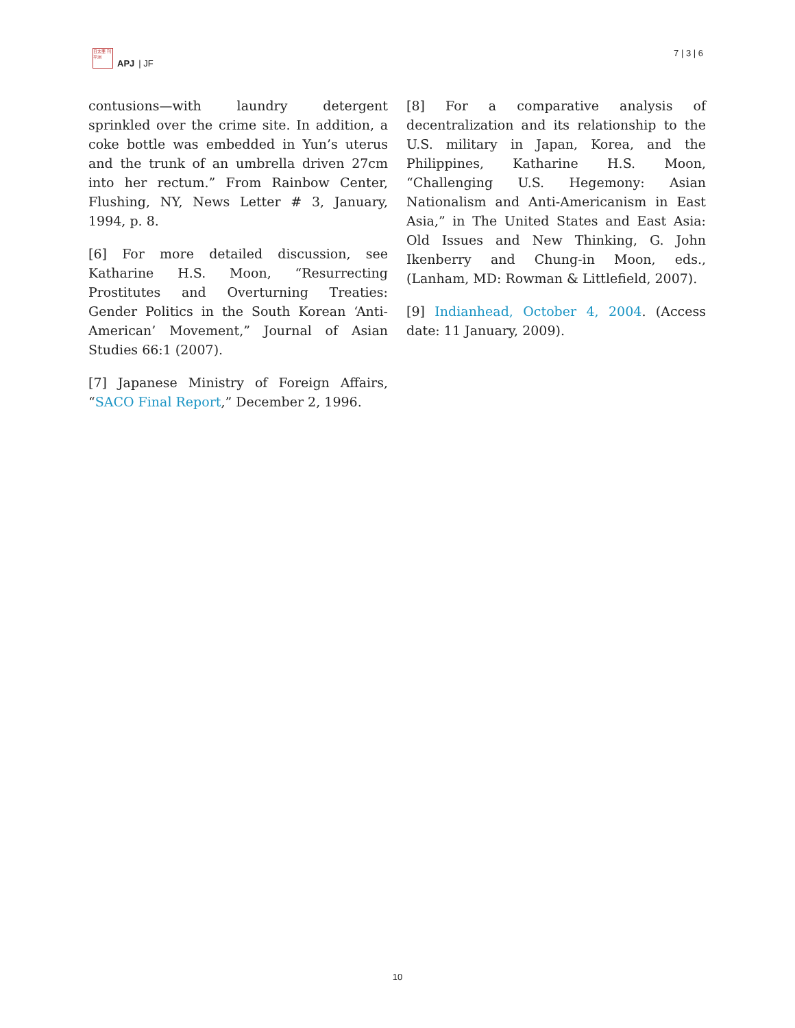日太亜 刊平洲
APJ | JF
7 | 3 | 6
contusions—with laundry detergent sprinkled over the crime site. In addition, a coke bottle was embedded in Yun’s uterus and the trunk of an umbrella driven 27cm into her rectum.” From Rainbow Center, Flushing, NY, News Letter # 3, January, 1994, p. 8.
[6] For more detailed discussion, see Katharine H.S. Moon, “Resurrecting Prostitutes and Overturning Treaties: Gender Politics in the South Korean ‘Anti-American’ Movement,” Journal of Asian Studies 66:1 (2007).
[7] Japanese Ministry of Foreign Affairs, “SACO Final Report,” December 2, 1996.
[8] For a comparative analysis of decentralization and its relationship to the U.S. military in Japan, Korea, and the Philippines, Katharine H.S. Moon, “Challenging U.S. Hegemony: Asian Nationalism and Anti-Americanism in East Asia,” in The United States and East Asia: Old Issues and New Thinking, G. John Ikenberry and Chung-in Moon, eds., (Lanham, MD: Rowman & Littlefield, 2007).
[9] Indianhead, October 4, 2004. (Access date: 11 January, 2009).
10